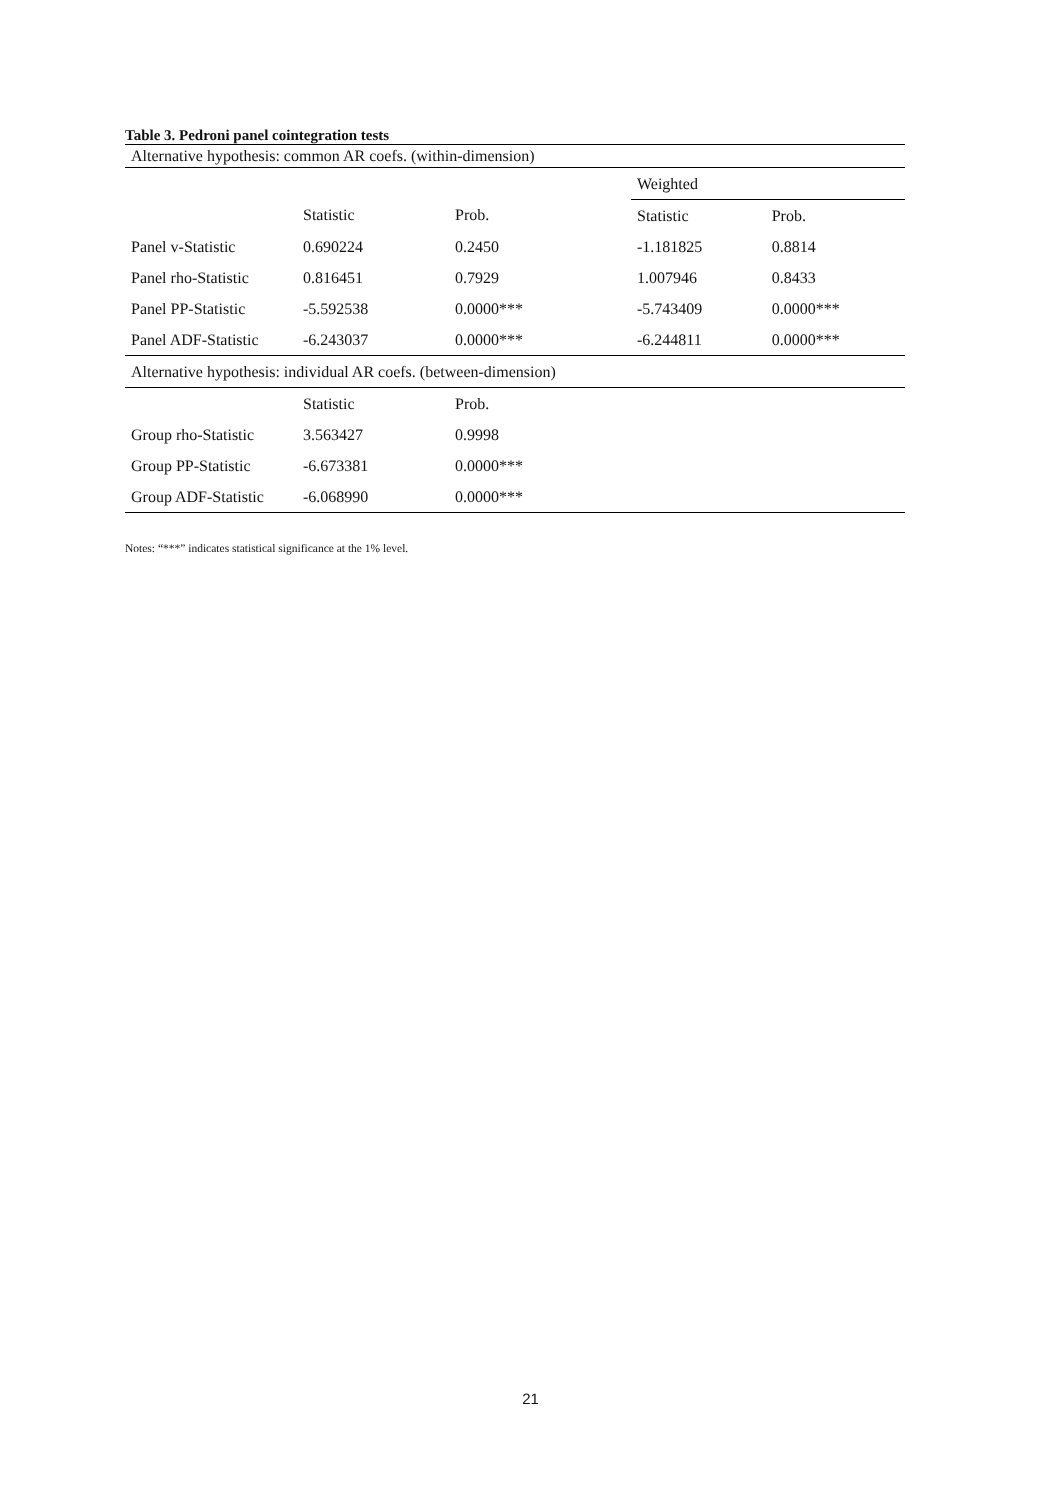Table 3. Pedroni panel cointegration tests
| Alternative hypothesis: common AR coefs. (within-dimension) | | | | |
| | | | Weighted | |
| | Statistic | Prob. | Statistic | Prob. |
| Panel v-Statistic | 0.690224 | 0.2450 | -1.181825 | 0.8814 |
| Panel rho-Statistic | 0.816451 | 0.7929 | 1.007946 | 0.8433 |
| Panel PP-Statistic | -5.592538 | 0.0000*** | -5.743409 | 0.0000*** |
| Panel ADF-Statistic | -6.243037 | 0.0000*** | -6.244811 | 0.0000*** |
| Alternative hypothesis: individual AR coefs. (between-dimension) | | | | |
| | Statistic | Prob. | | |
| Group rho-Statistic | 3.563427 | 0.9998 | | |
| Group PP-Statistic | -6.673381 | 0.0000*** | | |
| Group ADF-Statistic | -6.068990 | 0.0000*** | | |
Notes: “***” indicates statistical significance at the 1% level.
21